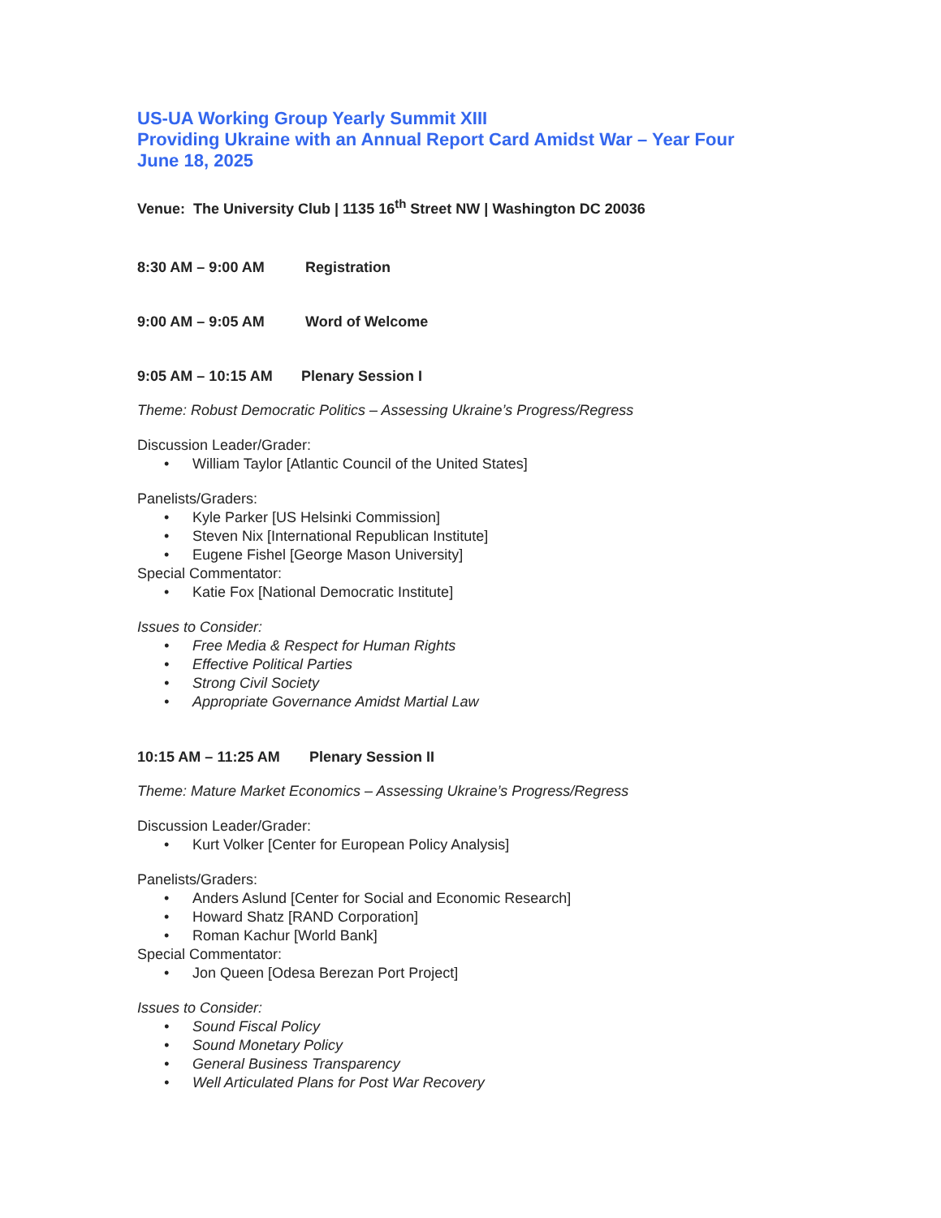US-UA Working Group Yearly Summit XIII
Providing Ukraine with an Annual Report Card Amidst War – Year Four
June 18, 2025
Venue: The University Club | 1135 16<sup>th</sup> Street NW | Washington DC 20036
8:30 AM – 9:00 AM Registration
9:00 AM – 9:05 AM Word of Welcome
9:05 AM – 10:15 AM Plenary Session I
Theme: Robust Democratic Politics – Assessing Ukraine’s Progress/Regress
Discussion Leader/Grader:
• William Taylor [Atlantic Council of the United States]
Panelists/Graders:
• Kyle Parker [US Helsinki Commission]
• Steven Nix [International Republican Institute]
• Eugene Fishel [George Mason University]
Special Commentator:
• Katie Fox [National Democratic Institute]
Issues to Consider:
• Free Media & Respect for Human Rights
• Effective Political Parties
• Strong Civil Society
• Appropriate Governance Amidst Martial Law
10:15 AM – 11:25 AM Plenary Session II
Theme: Mature Market Economics – Assessing Ukraine’s Progress/Regress
Discussion Leader/Grader:
• Kurt Volker [Center for European Policy Analysis]
Panelists/Graders:
• Anders Aslund [Center for Social and Economic Research]
• Howard Shatz [RAND Corporation]
• Roman Kachur [World Bank]
Special Commentator:
• Jon Queen [Odesa Berezan Port Project]
Issues to Consider:
• Sound Fiscal Policy
• Sound Monetary Policy
• General Business Transparency
• Well Articulated Plans for Post War Recovery